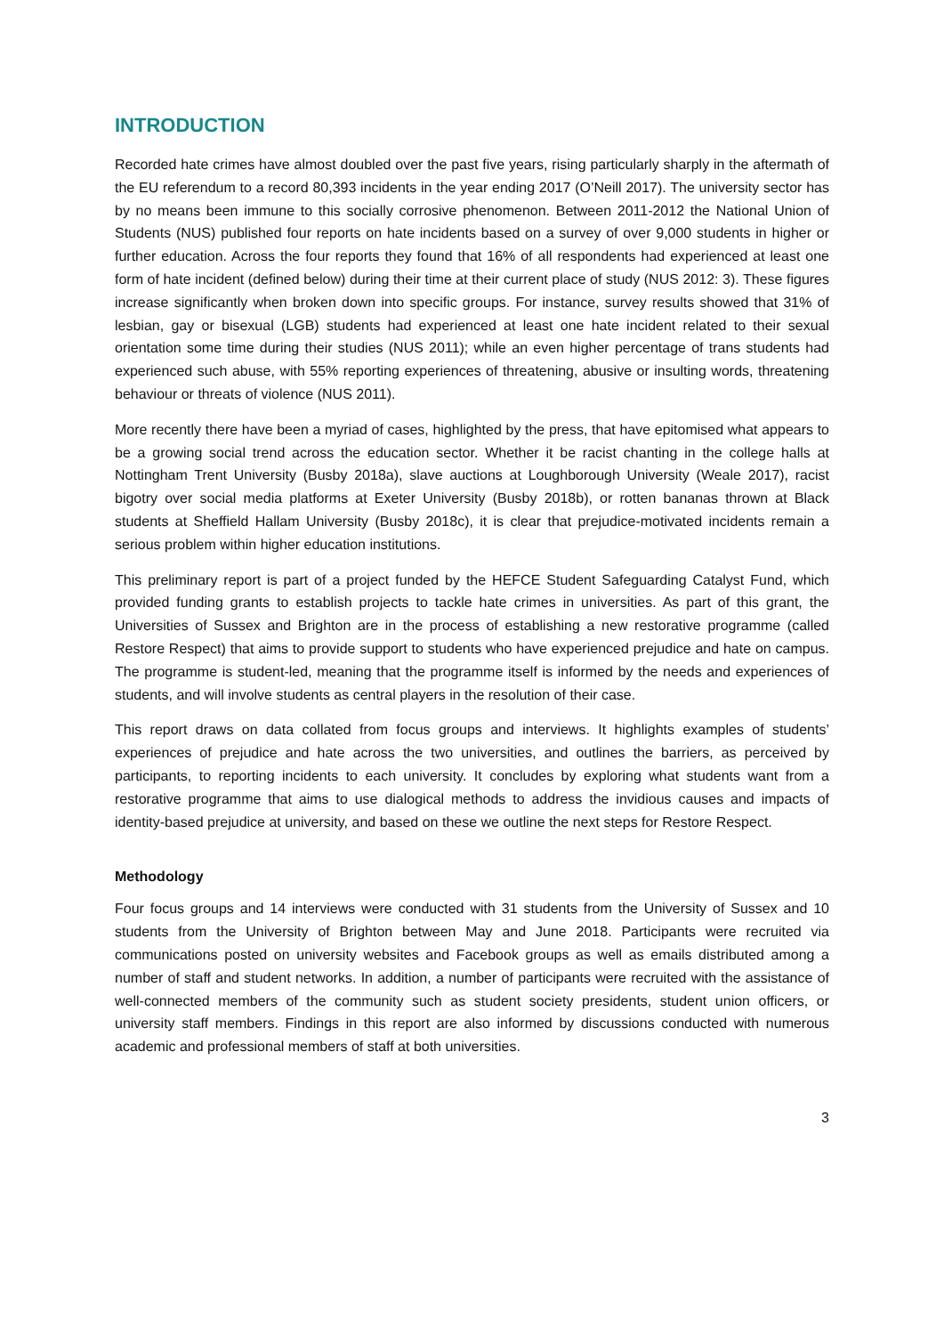INTRODUCTION
Recorded hate crimes have almost doubled over the past five years, rising particularly sharply in the aftermath of the EU referendum to a record 80,393 incidents in the year ending 2017 (O’Neill 2017). The university sector has by no means been immune to this socially corrosive phenomenon. Between 2011-2012 the National Union of Students (NUS) published four reports on hate incidents based on a survey of over 9,000 students in higher or further education. Across the four reports they found that 16% of all respondents had experienced at least one form of hate incident (defined below) during their time at their current place of study (NUS 2012: 3). These figures increase significantly when broken down into specific groups. For instance, survey results showed that 31% of lesbian, gay or bisexual (LGB) students had experienced at least one hate incident related to their sexual orientation some time during their studies (NUS 2011); while an even higher percentage of trans students had experienced such abuse, with 55% reporting experiences of threatening, abusive or insulting words, threatening behaviour or threats of violence (NUS 2011).
More recently there have been a myriad of cases, highlighted by the press, that have epitomised what appears to be a growing social trend across the education sector. Whether it be racist chanting in the college halls at Nottingham Trent University (Busby 2018a), slave auctions at Loughborough University (Weale 2017), racist bigotry over social media platforms at Exeter University (Busby 2018b), or rotten bananas thrown at Black students at Sheffield Hallam University (Busby 2018c), it is clear that prejudice-motivated incidents remain a serious problem within higher education institutions.
This preliminary report is part of a project funded by the HEFCE Student Safeguarding Catalyst Fund, which provided funding grants to establish projects to tackle hate crimes in universities. As part of this grant, the Universities of Sussex and Brighton are in the process of establishing a new restorative programme (called Restore Respect) that aims to provide support to students who have experienced prejudice and hate on campus. The programme is student-led, meaning that the programme itself is informed by the needs and experiences of students, and will involve students as central players in the resolution of their case.
This report draws on data collated from focus groups and interviews. It highlights examples of students’ experiences of prejudice and hate across the two universities, and outlines the barriers, as perceived by participants, to reporting incidents to each university. It concludes by exploring what students want from a restorative programme that aims to use dialogical methods to address the invidious causes and impacts of identity-based prejudice at university, and based on these we outline the next steps for Restore Respect.
Methodology
Four focus groups and 14 interviews were conducted with 31 students from the University of Sussex and 10 students from the University of Brighton between May and June 2018. Participants were recruited via communications posted on university websites and Facebook groups as well as emails distributed among a number of staff and student networks. In addition, a number of participants were recruited with the assistance of well-connected members of the community such as student society presidents, student union officers, or university staff members. Findings in this report are also informed by discussions conducted with numerous academic and professional members of staff at both universities.
3